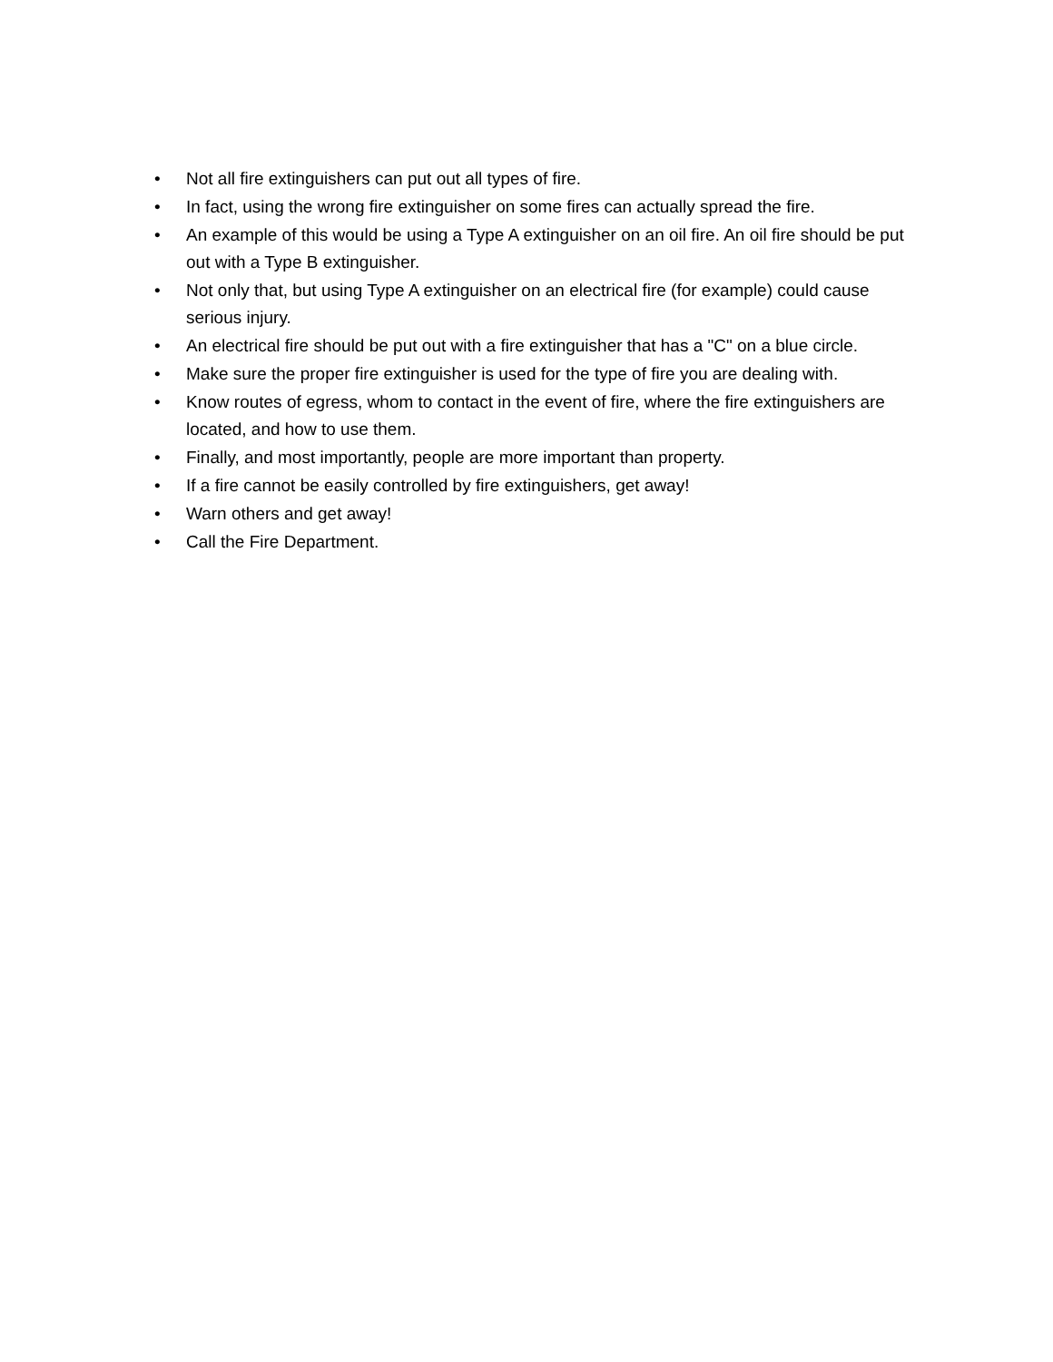• Not all fire extinguishers can put out all types of fire.
• In fact, using the wrong fire extinguisher on some fires can actually spread the fire.
• An example of this would be using a Type A extinguisher on an oil fire. An oil fire should be put out with a Type B extinguisher.
• Not only that, but using Type A extinguisher on an electrical fire (for example) could cause serious injury.
• An electrical fire should be put out with a fire extinguisher that has a "C" on a blue circle.
• Make sure the proper fire extinguisher is used for the type of fire you are dealing with.
• Know routes of egress, whom to contact in the event of fire, where the fire extinguishers are located, and how to use them.
• Finally, and most importantly, people are more important than property.
• If a fire cannot be easily controlled by fire extinguishers, get away!
• Warn others and get away!
• Call the Fire Department.